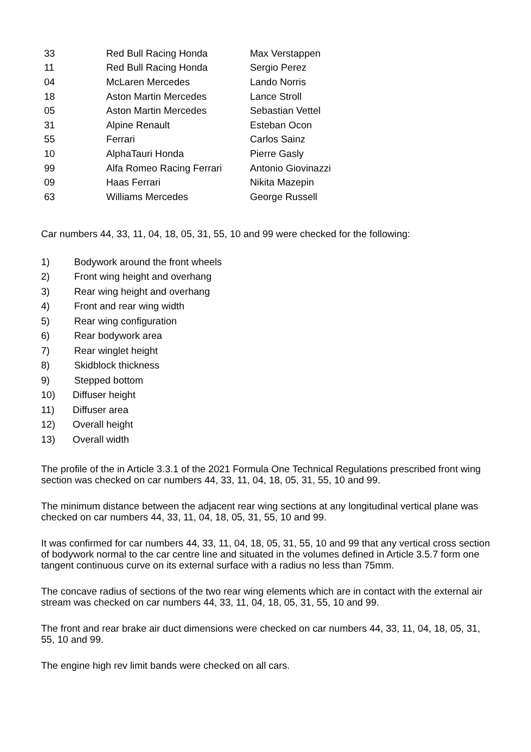| 33 | Red Bull Racing Honda | Max Verstappen |
| 11 | Red Bull Racing Honda | Sergio Perez |
| 04 | McLaren Mercedes | Lando Norris |
| 18 | Aston Martin Mercedes | Lance Stroll |
| 05 | Aston Martin Mercedes | Sebastian Vettel |
| 31 | Alpine Renault | Esteban Ocon |
| 55 | Ferrari | Carlos Sainz |
| 10 | AlphaTauri Honda | Pierre Gasly |
| 99 | Alfa Romeo Racing Ferrari | Antonio Giovinazzi |
| 09 | Haas Ferrari | Nikita Mazepin |
| 63 | Williams Mercedes | George Russell |
Car numbers 44, 33, 11, 04, 18, 05, 31, 55, 10 and 99 were checked for the following:
1) Bodywork around the front wheels
2) Front wing height and overhang
3) Rear wing height and overhang
4) Front and rear wing width
5) Rear wing configuration
6) Rear bodywork area
7) Rear winglet height
8) Skidblock thickness
9) Stepped bottom
10) Diffuser height
11) Diffuser area
12) Overall height
13) Overall width
The profile of the in Article 3.3.1 of the 2021 Formula One Technical Regulations prescribed front wing section was checked on car numbers 44, 33, 11, 04, 18, 05, 31, 55, 10 and 99.
The minimum distance between the adjacent rear wing sections at any longitudinal vertical plane was checked on car numbers 44, 33, 11, 04, 18, 05, 31, 55, 10 and 99.
It was confirmed for car numbers 44, 33, 11, 04, 18, 05, 31, 55, 10 and 99 that any vertical cross section of bodywork normal to the car centre line and situated in the volumes defined in Article 3.5.7 form one tangent continuous curve on its external surface with a radius no less than 75mm.
The concave radius of sections of the two rear wing elements which are in contact with the external air stream was checked on car numbers 44, 33, 11, 04, 18, 05, 31, 55, 10 and 99.
The front and rear brake air duct dimensions were checked on car numbers 44, 33, 11, 04, 18, 05, 31, 55, 10 and 99.
The engine high rev limit bands were checked on all cars.